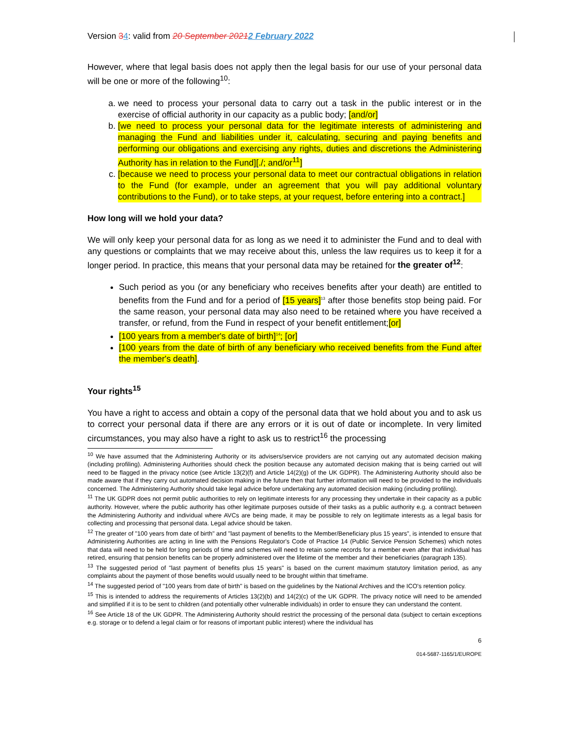Version 34: valid from 20 September 20212 February 2022
However, where that legal basis does not apply then the legal basis for our use of your personal data will be one or more of the following<sup>10</sup>:
a. we need to process your personal data to carry out a task in the public interest or in the exercise of official authority in our capacity as a public body; [and/or]
b. [we need to process your personal data for the legitimate interests of administering and managing the Fund and liabilities under it, calculating, securing and paying benefits and performing our obligations and exercising any rights, duties and discretions the Administering Authority has in relation to the Fund][./; and/or<sup>11</sup>]
c. [because we need to process your personal data to meet our contractual obligations in relation to the Fund (for example, under an agreement that you will pay additional voluntary contributions to the Fund), or to take steps, at your request, before entering into a contract.]
How long will we hold your data?
We will only keep your personal data for as long as we need it to administer the Fund and to deal with any questions or complaints that we may receive about this, unless the law requires us to keep it for a longer period. In practice, this means that your personal data may be retained for the greater of<sup>12</sup>:
Such period as you (or any beneficiary who receives benefits after your death) are entitled to benefits from the Fund and for a period of [15 years]<sup>13</sup> after those benefits stop being paid. For the same reason, your personal data may also need to be retained where you have received a transfer, or refund, from the Fund in respect of your benefit entitlement;[or]
[100 years from a member's date of birth]<sup>14</sup>; [or]
[100 years from the date of birth of any beneficiary who received benefits from the Fund after the member's death].
Your rights<sup>15</sup>
You have a right to access and obtain a copy of the personal data that we hold about you and to ask us to correct your personal data if there are any errors or it is out of date or incomplete. In very limited circumstances, you may also have a right to ask us to restrict<sup>16</sup> the processing
<sup>10</sup> We have assumed that the Administering Authority or its advisers/service providers are not carrying out any automated decision making (including profiling). Administering Authorities should check the position because any automated decision making that is being carried out will need to be flagged in the privacy notice (see Article 13(2)(f) and Article 14(2)(g) of the UK GDPR). The Administering Authority should also be made aware that if they carry out automated decision making in the future then that further information will need to be provided to the individuals concerned. The Administering Authority should take legal advice before undertaking any automated decision making (including profiling).
<sup>11</sup> The UK GDPR does not permit public authorities to rely on legitimate interests for any processing they undertake in their capacity as a public authority. However, where the public authority has other legitimate purposes outside of their tasks as a public authority e.g. a contract between the Administering Authority and individual where AVCs are being made, it may be possible to rely on legitimate interests as a legal basis for collecting and processing that personal data. Legal advice should be taken.
<sup>12</sup> The greater of "100 years from date of birth" and "last payment of benefits to the Member/Beneficiary plus 15 years", is intended to ensure that Administering Authorities are acting in line with the Pensions Regulator's Code of Practice 14 (Public Service Pension Schemes) which notes that data will need to be held for long periods of time and schemes will need to retain some records for a member even after that individual has retired, ensuring that pension benefits can be properly administered over the lifetime of the member and their beneficiaries (paragraph 135).
<sup>13</sup> The suggested period of "last payment of benefits plus 15 years" is based on the current maximum statutory limitation period, as any complaints about the payment of those benefits would usually need to be brought within that timeframe.
<sup>14</sup> The suggested period of "100 years from date of birth" is based on the guidelines by the National Archives and the ICO's retention policy.
<sup>15</sup> This is intended to address the requirements of Articles 13(2)(b) and 14(2)(c) of the UK GDPR. The privacy notice will need to be amended and simplified if it is to be sent to children (and potentially other vulnerable individuals) in order to ensure they can understand the content.
<sup>16</sup> See Article 18 of the UK GDPR. The Administering Authority should restrict the processing of the personal data (subject to certain exceptions e.g. storage or to defend a legal claim or for reasons of important public interest) where the individual has
6
014-5687-1165/1/EUROPE